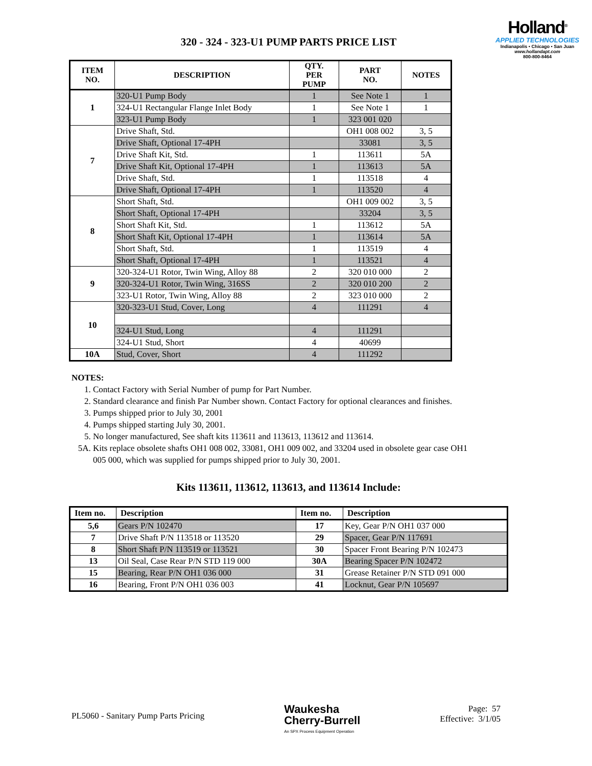Holland<sup>®</sup>
APPLIED TECHNOLOGIES
Indianapolis • Chicago • San Juan
www.hollandapt.com
800-800-8464
320 - 324 - 323-U1 PUMP PARTS PRICE LIST
| ITEM NO. | DESCRIPTION | QTY. PER PUMP | PART NO. | NOTES |
| --- | --- | --- | --- | --- |
| 1 | 320-U1 Pump Body | 1 | See Note 1 | 1 |
| | 324-U1 Rectangular Flange Inlet Body | 1 | See Note 1 | 1 |
| | 323-U1 Pump Body | 1 | 323 001 020 | |
| 7 | Drive Shaft, Std. | | OH1 008 002 | 3, 5 |
| | Drive Shaft, Optional 17-4PH | | 33081 | 3, 5 |
| | Drive Shaft Kit, Std. | 1 | 113611 | 5A |
| | Drive Shaft Kit, Optional 17-4PH | 1 | 113613 | 5A |
| | Drive Shaft, Std. | 1 | 113518 | 4 |
| | Drive Shaft, Optional 17-4PH | 1 | 113520 | 4 |
| 8 | Short Shaft, Std. | | OH1 009 002 | 3, 5 |
| | Short Shaft, Optional 17-4PH | | 33204 | 3, 5 |
| | Short Shaft Kit, Std. | 1 | 113612 | 5A |
| | Short Shaft Kit, Optional 17-4PH | 1 | 113614 | 5A |
| | Short Shaft, Std. | 1 | 113519 | 4 |
| | Short Shaft, Optional 17-4PH | 1 | 113521 | 4 |
| 9 | 320-324-U1 Rotor, Twin Wing, Alloy 88 | 2 | 320 010 000 | 2 |
| | 320-324-U1 Rotor, Twin Wing, 316SS | 2 | 320 010 200 | 2 |
| | 323-U1 Rotor, Twin Wing, Alloy 88 | 2 | 323 010 000 | 2 |
| 10 | 320-323-U1 Stud, Cover, Long | 4 | 111291 | 4 |
| | 324-U1 Stud, Long | 4 | 111291 | |
| | 324-U1 Stud, Short | 4 | 40699 | |
| 10A | Stud, Cover, Short | 4 | 111292 | |
NOTES:
1. Contact Factory with Serial Number of pump for Part Number.
2. Standard clearance and finish Par Number shown. Contact Factory for optional clearances and finishes.
3. Pumps shipped prior to July 30, 2001
4. Pumps shipped starting July 30, 2001.
5. No longer manufactured, See shaft kits 113611 and 113613, 113612 and 113614.
5A. Kits replace obsolete shafts OH1 008 002, 33081, OH1 009 002, and 33204 used in obsolete gear case OH1 005 000, which was supplied for pumps shipped prior to July 30, 2001.
Kits 113611, 113612, 113613, and 113614 Include:
| Item no. | Description | Item no. | Description |
| --- | --- | --- | --- |
| 5,6 | Gears P/N 102470 | 17 | Key, Gear P/N OH1 037 000 |
| 7 | Drive Shaft P/N 113518 or 113520 | 29 | Spacer, Gear P/N 117691 |
| 8 | Short Shaft P/N 113519 or 113521 | 30 | Spacer Front Bearing P/N 102473 |
| 13 | Oil Seal, Case Rear P/N STD 119 000 | 30A | Bearing Spacer P/N 102472 |
| 15 | Bearing, Rear P/N OH1 036 000 | 31 | Grease Retainer P/N STD 091 000 |
| 16 | Bearing, Front P/N OH1 036 003 | 41 | Locknut, Gear P/N 105697 |
PL5060 - Sanitary Pump Parts Pricing
Waukesha
Cherry-Burrell
An SPX Process Equipment Operation
Page: 57
Effective: 3/1/05